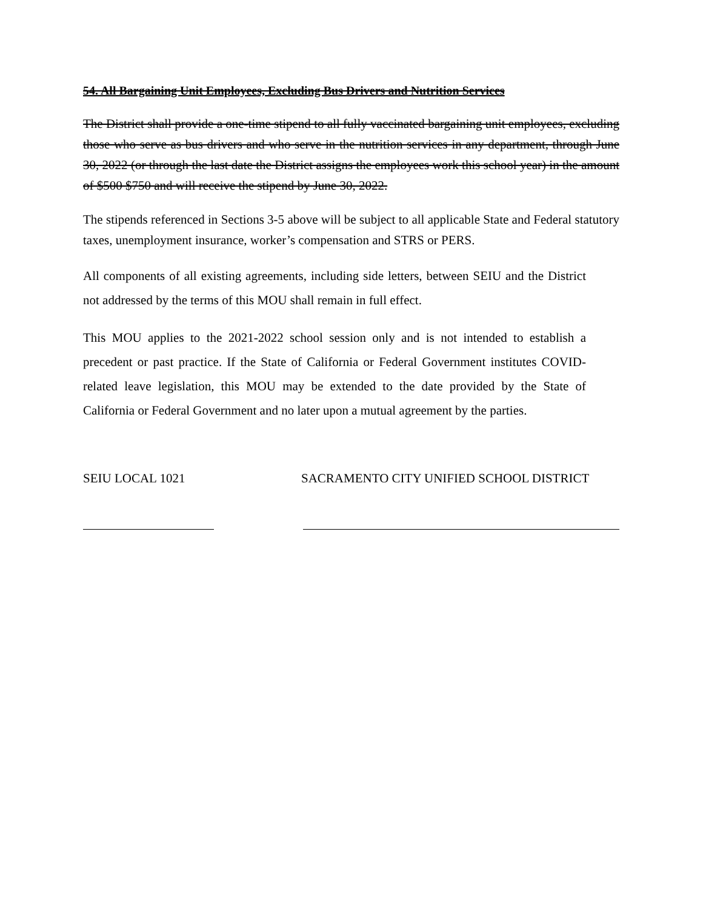54. All Bargaining Unit Employees, Excluding Bus Drivers and Nutrition Services
The District shall provide a one-time stipend to all fully vaccinated bargaining unit employees, excluding those who serve as bus drivers and who serve in the nutrition services in any department, through June 30, 2022 (or through the last date the District assigns the employees work this school year) in the amount of $500 $750 and will receive the stipend by June 30, 2022.
The stipends referenced in Sections 3-5 above will be subject to all applicable State and Federal statutory taxes, unemployment insurance, worker’s compensation and STRS or PERS.
All components of all existing agreements, including side letters, between SEIU and the District not addressed by the terms of this MOU shall remain in full effect.
This MOU applies to the 2021-2022 school session only and is not intended to establish a precedent or past practice. If the State of California or Federal Government institutes COVID-related leave legislation, this MOU may be extended to the date provided by the State of California or Federal Government and no later upon a mutual agreement by the parties.
SEIU LOCAL 1021 SACRAMENTO CITY UNIFIED SCHOOL DISTRICT